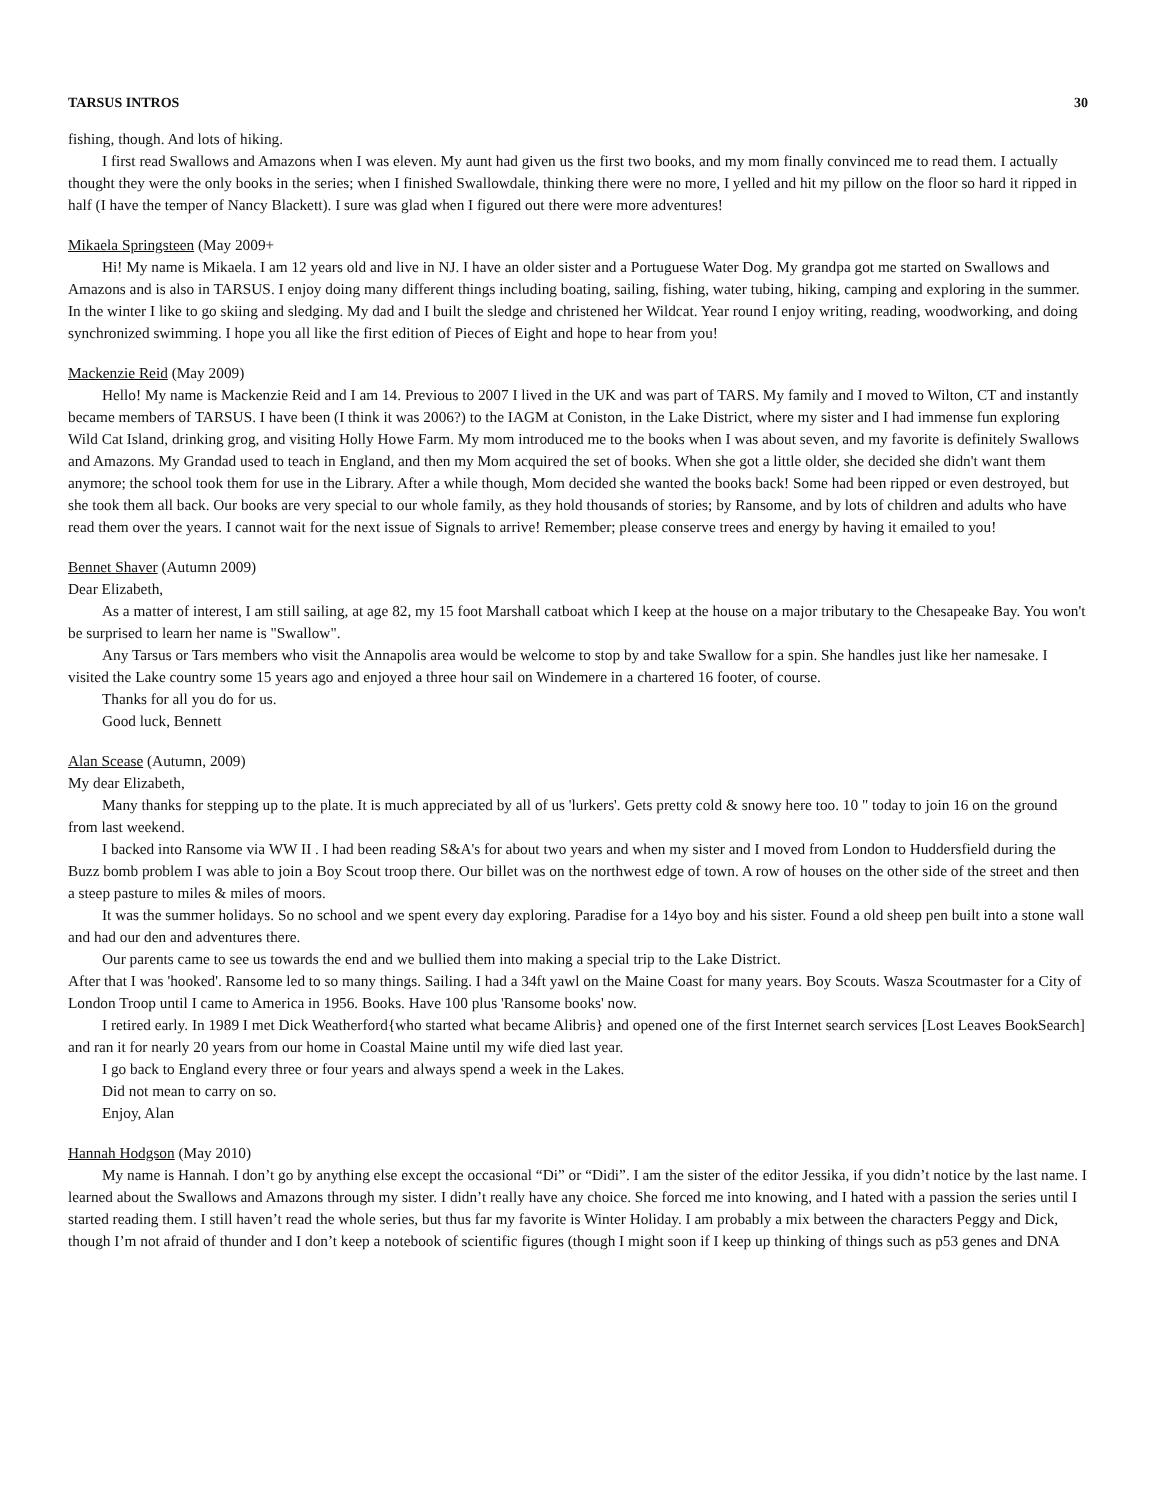TARSUS INTROS 30
fishing, though. And lots of hiking.
I first read Swallows and Amazons when I was eleven. My aunt had given us the first two books, and my mom finally convinced me to read them. I actually thought they were the only books in the series; when I finished Swallowdale, thinking there were no more, I yelled and hit my pillow on the floor so hard it ripped in half (I have the temper of Nancy Blackett). I sure was glad when I figured out there were more adventures!
Mikaela Springsteen (May 2009+
Hi! My name is Mikaela. I am 12 years old and live in NJ. I have an older sister and a Portuguese Water Dog. My grandpa got me started on Swallows and Amazons and is also in TARSUS. I enjoy doing many different things including boating, sailing, fishing, water tubing, hiking, camping and exploring in the summer. In the winter I like to go skiing and sledging. My dad and I built the sledge and christened her Wildcat. Year round I enjoy writing, reading, woodworking, and doing synchronized swimming. I hope you all like the first edition of Pieces of Eight and hope to hear from you!
Mackenzie Reid (May 2009)
Hello! My name is Mackenzie Reid and I am 14. Previous to 2007 I lived in the UK and was part of TARS. My family and I moved to Wilton, CT and instantly became members of TARSUS. I have been (I think it was 2006?) to the IAGM at Coniston, in the Lake District, where my sister and I had immense fun exploring Wild Cat Island, drinking grog, and visiting Holly Howe Farm. My mom introduced me to the books when I was about seven, and my favorite is definitely Swallows and Amazons. My Grandad used to teach in England, and then my Mom acquired the set of books. When she got a little older, she decided she didn't want them anymore; the school took them for use in the Library. After a while though, Mom decided she wanted the books back! Some had been ripped or even destroyed, but she took them all back. Our books are very special to our whole family, as they hold thousands of stories; by Ransome, and by lots of children and adults who have read them over the years. I cannot wait for the next issue of Signals to arrive! Remember; please conserve trees and energy by having it emailed to you!
Bennet Shaver (Autumn 2009)
Dear Elizabeth,
As a matter of interest, I am still sailing, at age 82, my 15 foot Marshall catboat which I keep at the house on a major tributary to the Chesapeake Bay. You won't be surprised to learn her name is "Swallow".
Any Tarsus or Tars members who visit the Annapolis area would be welcome to stop by and take Swallow for a spin. She handles just like her namesake. I visited the Lake country some 15 years ago and enjoyed a three hour sail on Windemere in a chartered 16 footer, of course.
Thanks for all you do for us.
Good luck, Bennett
Alan Scease (Autumn, 2009)
My dear Elizabeth,
Many thanks for stepping up to the plate. It is much appreciated by all of us 'lurkers'. Gets pretty cold & snowy here too. 10 " today to join 16 on the ground from last weekend.
I backed into Ransome via WW II . I had been reading S&A's for about two years and when my sister and I moved from London to Huddersfield during the Buzz bomb problem I was able to join a Boy Scout troop there. Our billet was on the northwest edge of town. A row of houses on the other side of the street and then a steep pasture to miles & miles of moors.
It was the summer holidays. So no school and we spent every day exploring. Paradise for a 14yo boy and his sister. Found a old sheep pen built into a stone wall and had our den and adventures there.
Our parents came to see us towards the end and we bullied them into making a special trip to the Lake District.
After that I was 'hooked'. Ransome led to so many things. Sailing. I had a 34ft yawl on the Maine Coast for many years. Boy Scouts. Wasza Scoutmaster for a City of London Troop until I came to America in 1956. Books. Have 100 plus 'Ransome books' now.
I retired early. In 1989 I met Dick Weatherford{who started what became Alibris} and opened one of the first Internet search services [Lost Leaves BookSearch] and ran it for nearly 20 years from our home in Coastal Maine until my wife died last year.
I go back to England every three or four years and always spend a week in the Lakes.
Did not mean to carry on so.
Enjoy, Alan
Hannah Hodgson (May 2010)
My name is Hannah. I don’t go by anything else except the occasional “Di” or “Didi”. I am the sister of the editor Jessika, if you didn’t notice by the last name. I learned about the Swallows and Amazons through my sister. I didn’t really have any choice. She forced me into knowing, and I hated with a passion the series until I started reading them. I still haven’t read the whole series, but thus far my favorite is Winter Holiday. I am probably a mix between the characters Peggy and Dick, though I’m not afraid of thunder and I don’t keep a notebook of scientific figures (though I might soon if I keep up thinking of things such as p53 genes and DNA